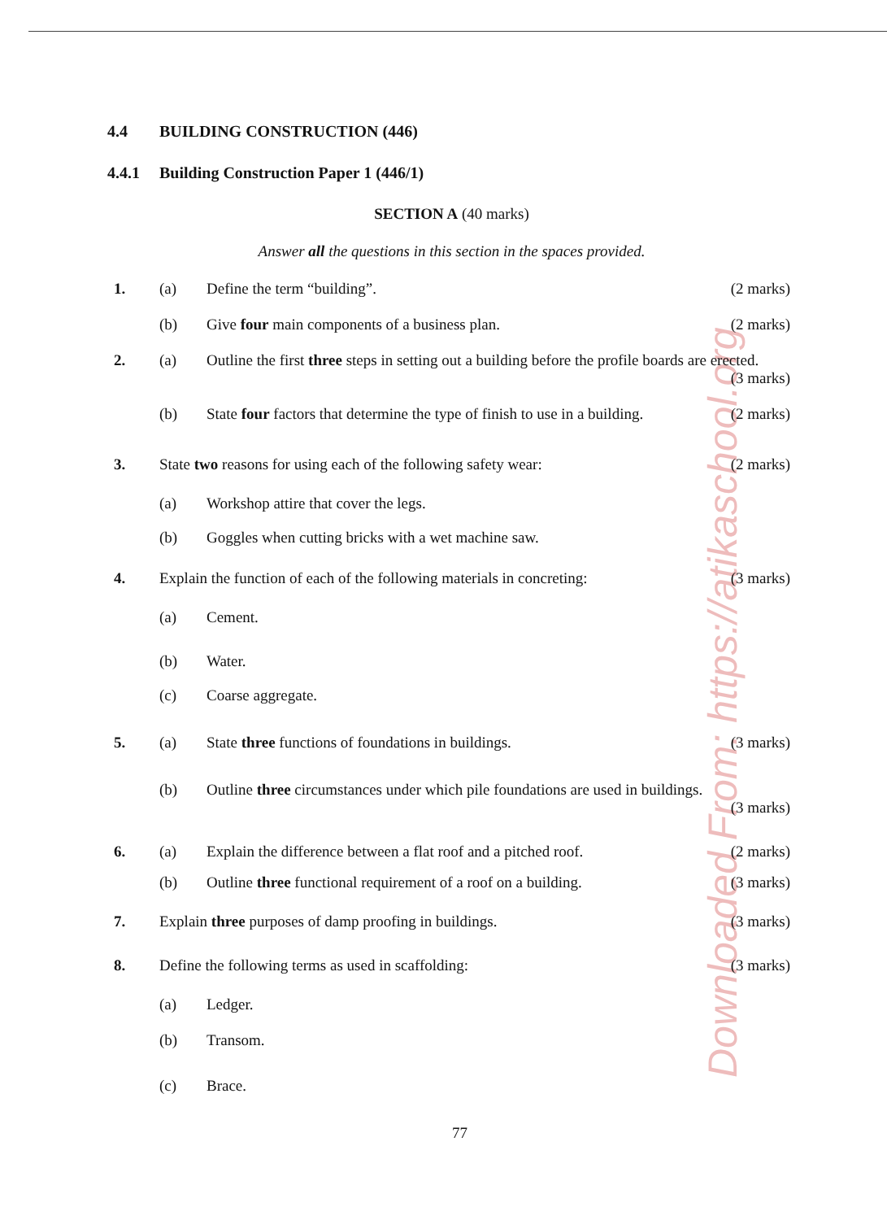Downloaded From: https://atikaschool.org
4.4 BUILDING CONSTRUCTION (446)
4.4.1 Building Construction Paper 1 (446/1)
SECTION A (40 marks)
Answer all the questions in this section in the spaces provided.
1. (a) Define the term “building”. (2 marks)
(b) Give four main components of a business plan. (2 marks)
2. (a) Outline the first three steps in setting out a building before the profile boards are erected.
(3 marks)
(b) State four factors that determine the type of finish to use in a building. (2 marks)
3. State two reasons for using each of the following safety wear: (2 marks)
(a) Workshop attire that cover the legs.
(b) Goggles when cutting bricks with a wet machine saw.
4. Explain the function of each of the following materials in concreting: (3 marks)
(a) Cement.
(b) Water.
(c) Coarse aggregate.
5. (a) State three functions of foundations in buildings. (3 marks)
(b) Outline three circumstances under which pile foundations are used in buildings.
(3 marks)
6. (a) Explain the difference between a flat roof and a pitched roof. (2 marks)
(b) Outline three functional requirement of a roof on a building. (3 marks)
7. Explain three purposes of damp proofing in buildings. (3 marks)
8. Define the following terms as used in scaffolding: (3 marks)
(a) Ledger.
(b) Transom.
(c) Brace.
77